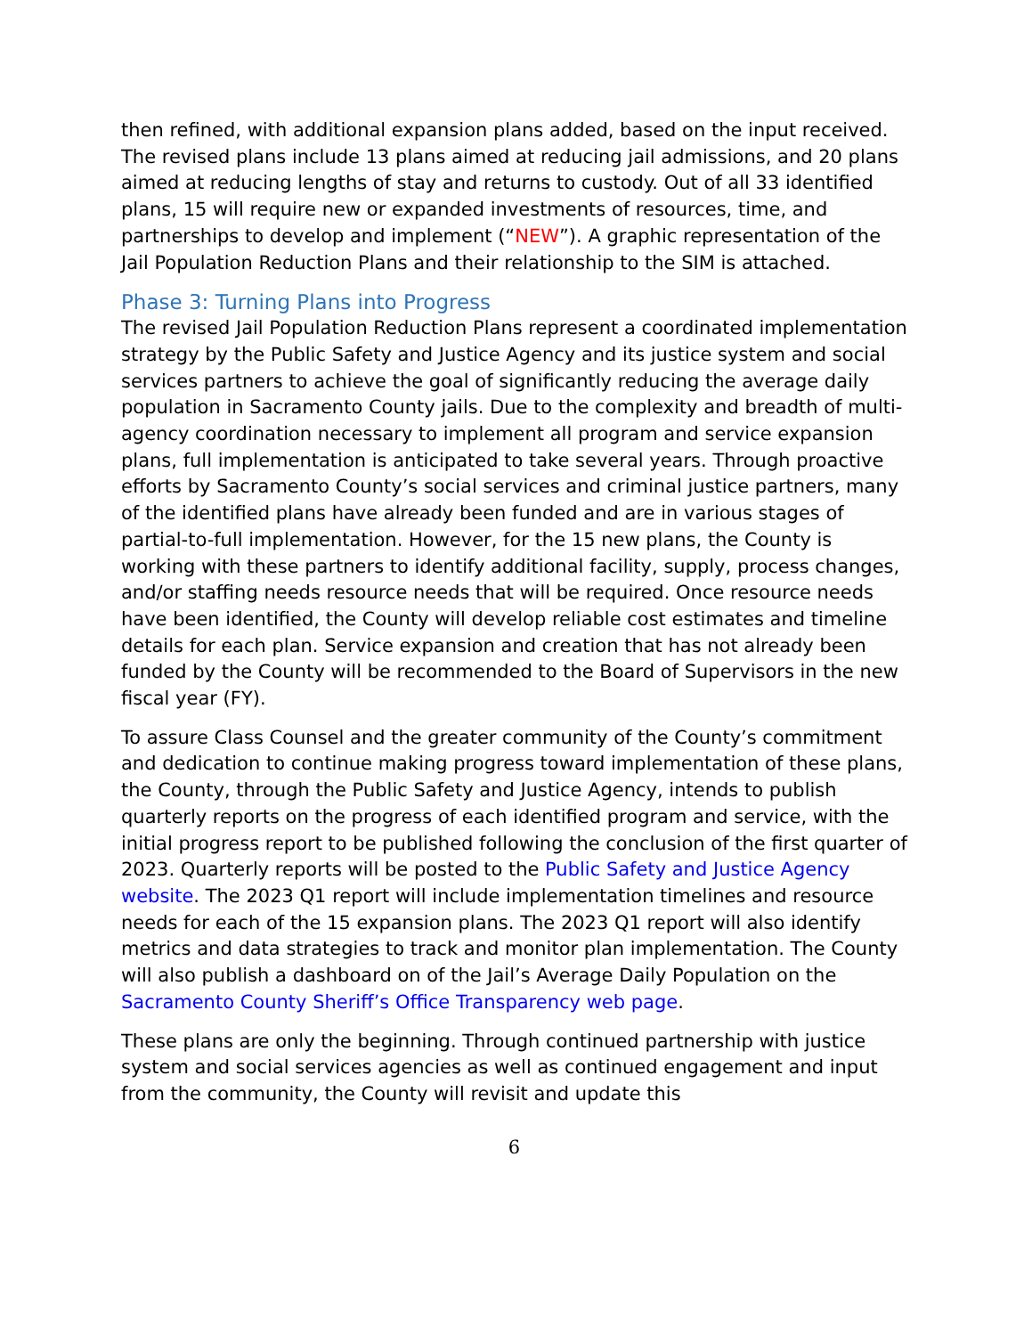then refined, with additional expansion plans added, based on the input received. The revised plans include 13 plans aimed at reducing jail admissions, and 20 plans aimed at reducing lengths of stay and returns to custody. Out of all 33 identified plans, 15 will require new or expanded investments of resources, time, and partnerships to develop and implement (“NEW”). A graphic representation of the Jail Population Reduction Plans and their relationship to the SIM is attached.
Phase 3: Turning Plans into Progress
The revised Jail Population Reduction Plans represent a coordinated implementation strategy by the Public Safety and Justice Agency and its justice system and social services partners to achieve the goal of significantly reducing the average daily population in Sacramento County jails. Due to the complexity and breadth of multi-agency coordination necessary to implement all program and service expansion plans, full implementation is anticipated to take several years. Through proactive efforts by Sacramento County’s social services and criminal justice partners, many of the identified plans have already been funded and are in various stages of partial-to-full implementation. However, for the 15 new plans, the County is working with these partners to identify additional facility, supply, process changes, and/or staffing needs resource needs that will be required. Once resource needs have been identified, the County will develop reliable cost estimates and timeline details for each plan. Service expansion and creation that has not already been funded by the County will be recommended to the Board of Supervisors in the new fiscal year (FY).
To assure Class Counsel and the greater community of the County’s commitment and dedication to continue making progress toward implementation of these plans, the County, through the Public Safety and Justice Agency, intends to publish quarterly reports on the progress of each identified program and service, with the initial progress report to be published following the conclusion of the first quarter of 2023. Quarterly reports will be posted to the Public Safety and Justice Agency website. The 2023 Q1 report will include implementation timelines and resource needs for each of the 15 expansion plans. The 2023 Q1 report will also identify metrics and data strategies to track and monitor plan implementation. The County will also publish a dashboard on of the Jail’s Average Daily Population on the Sacramento County Sheriff’s Office Transparency web page.
These plans are only the beginning. Through continued partnership with justice system and social services agencies as well as continued engagement and input from the community, the County will revisit and update this
6